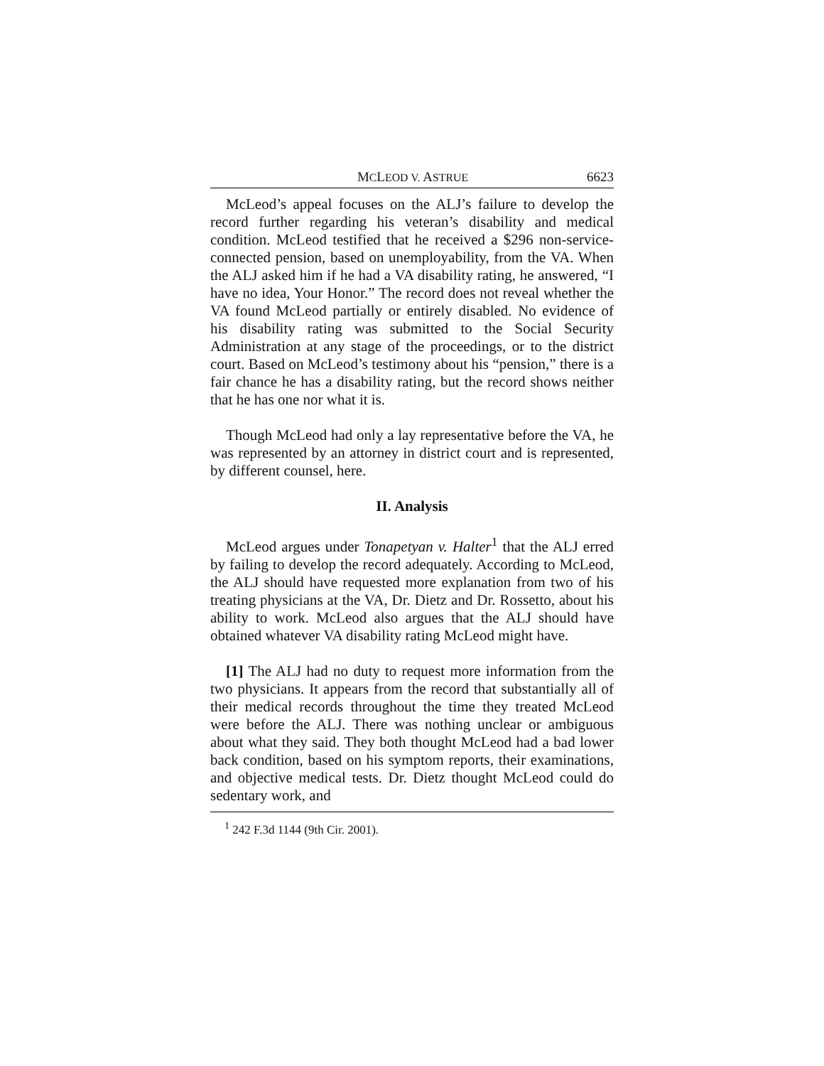MCLEOD V. ASTRUE 6623
McLeod’s appeal focuses on the ALJ’s failure to develop the record further regarding his veteran’s disability and medical condition. McLeod testified that he received a $296 non-service-connected pension, based on unemployability, from the VA. When the ALJ asked him if he had a VA disability rating, he answered, “I have no idea, Your Honor.” The record does not reveal whether the VA found McLeod partially or entirely disabled. No evidence of his disability rating was submitted to the Social Security Administration at any stage of the proceedings, or to the district court. Based on McLeod’s testimony about his “pension,” there is a fair chance he has a disability rating, but the record shows neither that he has one nor what it is.
Though McLeod had only a lay representative before the VA, he was represented by an attorney in district court and is represented, by different counsel, here.
II. Analysis
McLeod argues under Tonapetyan v. Halter<sup>1</sup> that the ALJ erred by failing to develop the record adequately. According to McLeod, the ALJ should have requested more explanation from two of his treating physicians at the VA, Dr. Dietz and Dr. Rossetto, about his ability to work. McLeod also argues that the ALJ should have obtained whatever VA disability rating McLeod might have.
[1] The ALJ had no duty to request more information from the two physicians. It appears from the record that substantially all of their medical records throughout the time they treated McLeod were before the ALJ. There was nothing unclear or ambiguous about what they said. They both thought McLeod had a bad lower back condition, based on his symptom reports, their examinations, and objective medical tests. Dr. Dietz thought McLeod could do sedentary work, and
<sup>1</sup> 242 F.3d 1144 (9th Cir. 2001).